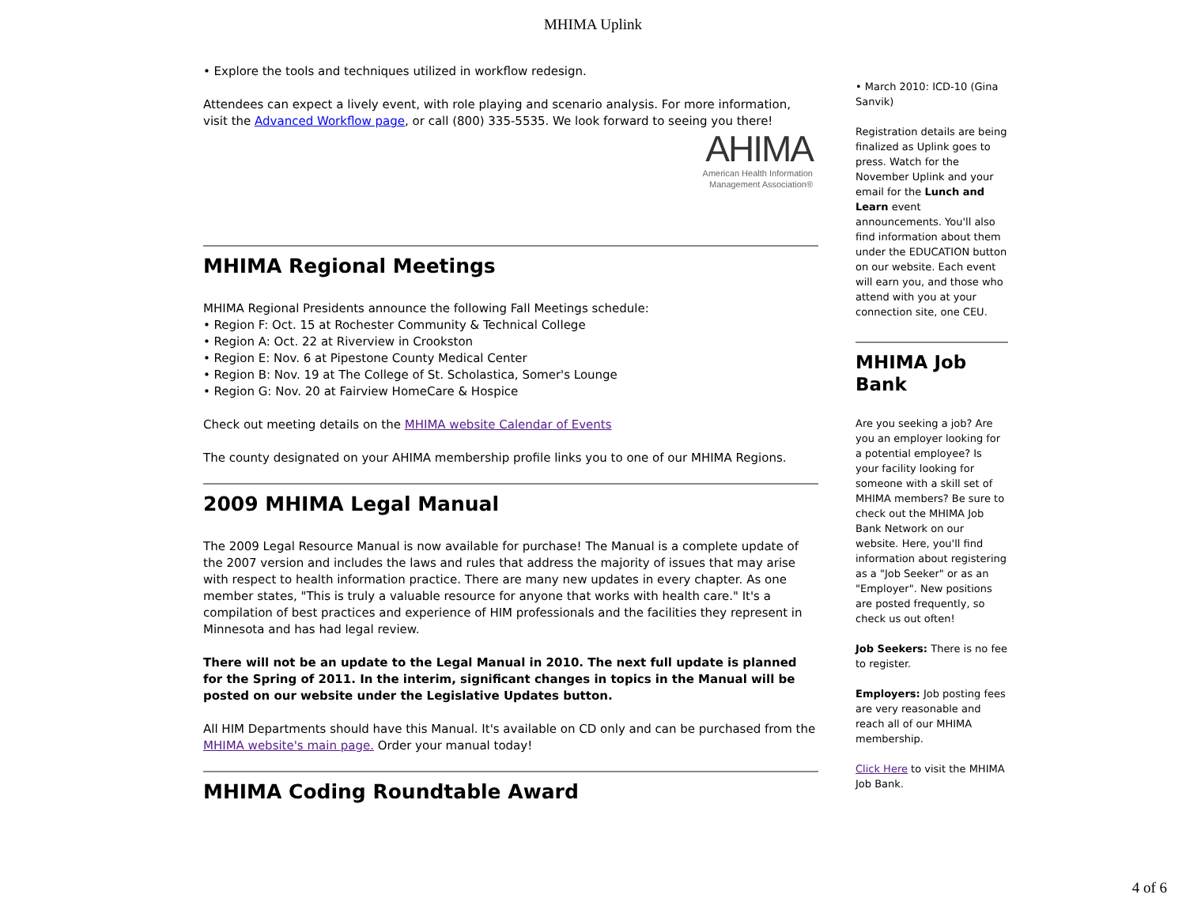MHIMA Uplink
• Explore the tools and techniques utilized in workflow redesign.
Attendees can expect a lively event, with role playing and scenario analysis. For more information, visit the Advanced Workflow page, or call (800) 335-5535. We look forward to seeing you there!
AHIMA
American Health Information
Management Association®
MHIMA Regional Meetings
MHIMA Regional Presidents announce the following Fall Meetings schedule:
• Region F: Oct. 15 at Rochester Community & Technical College
• Region A: Oct. 22 at Riverview in Crookston
• Region E: Nov. 6 at Pipestone County Medical Center
• Region B: Nov. 19 at The College of St. Scholastica, Somer's Lounge
• Region G: Nov. 20 at Fairview HomeCare & Hospice
Check out meeting details on the MHIMA website Calendar of Events
The county designated on your AHIMA membership profile links you to one of our MHIMA Regions.
2009 MHIMA Legal Manual
The 2009 Legal Resource Manual is now available for purchase! The Manual is a complete update of the 2007 version and includes the laws and rules that address the majority of issues that may arise with respect to health information practice. There are many new updates in every chapter. As one member states, "This is truly a valuable resource for anyone that works with health care." It's a compilation of best practices and experience of HIM professionals and the facilities they represent in Minnesota and has had legal review.
There will not be an update to the Legal Manual in 2010. The next full update is planned for the Spring of 2011. In the interim, significant changes in topics in the Manual will be posted on our website under the Legislative Updates button.
All HIM Departments should have this Manual. It's available on CD only and can be purchased from the MHIMA website's main page. Order your manual today!
MHIMA Coding Roundtable Award
• March 2010: ICD-10 (Gina Sanvik)
Registration details are being finalized as Uplink goes to press. Watch for the November Uplink and your email for the Lunch and Learn event announcements. You'll also find information about them under the EDUCATION button on our website. Each event will earn you, and those who attend with you at your connection site, one CEU.
MHIMA Job Bank
Are you seeking a job? Are you an employer looking for a potential employee? Is your facility looking for someone with a skill set of MHIMA members? Be sure to check out the MHIMA Job Bank Network on our website. Here, you'll find information about registering as a "Job Seeker" or as an "Employer". New positions are posted frequently, so check us out often!
Job Seekers: There is no fee to register.
Employers: Job posting fees are very reasonable and reach all of our MHIMA membership.
Click Here to visit the MHIMA Job Bank.
4 of 6